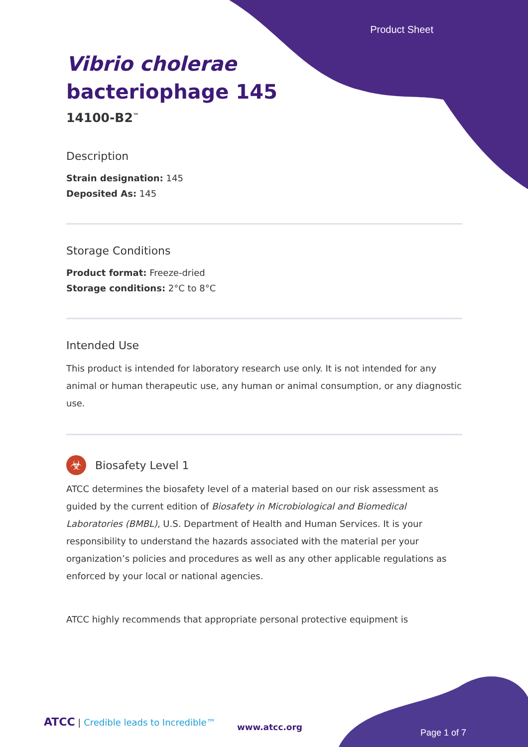Product Sheet
Vibrio cholerae
bacteriophage 145
14100-B2<sup>™</sup>
Description
Strain designation: 145
Deposited As: 145
Storage Conditions
Product format: Freeze-dried
Storage conditions: 2°C to 8°C
Intended Use
This product is intended for laboratory research use only. It is not intended for any animal or human therapeutic use, any human or animal consumption, or any diagnostic use.
☣
Biosafety Level 1
ATCC determines the biosafety level of a material based on our risk assessment as guided by the current edition of Biosafety in Microbiological and Biomedical Laboratories (BMBL), U.S. Department of Health and Human Services. It is your responsibility to understand the hazards associated with the material per your organization’s policies and procedures as well as any other applicable regulations as enforced by your local or national agencies.
ATCC highly recommends that appropriate personal protective equipment is
ATCC | Credible leads to Incredible™
www.atcc.org
Page 1 of 7